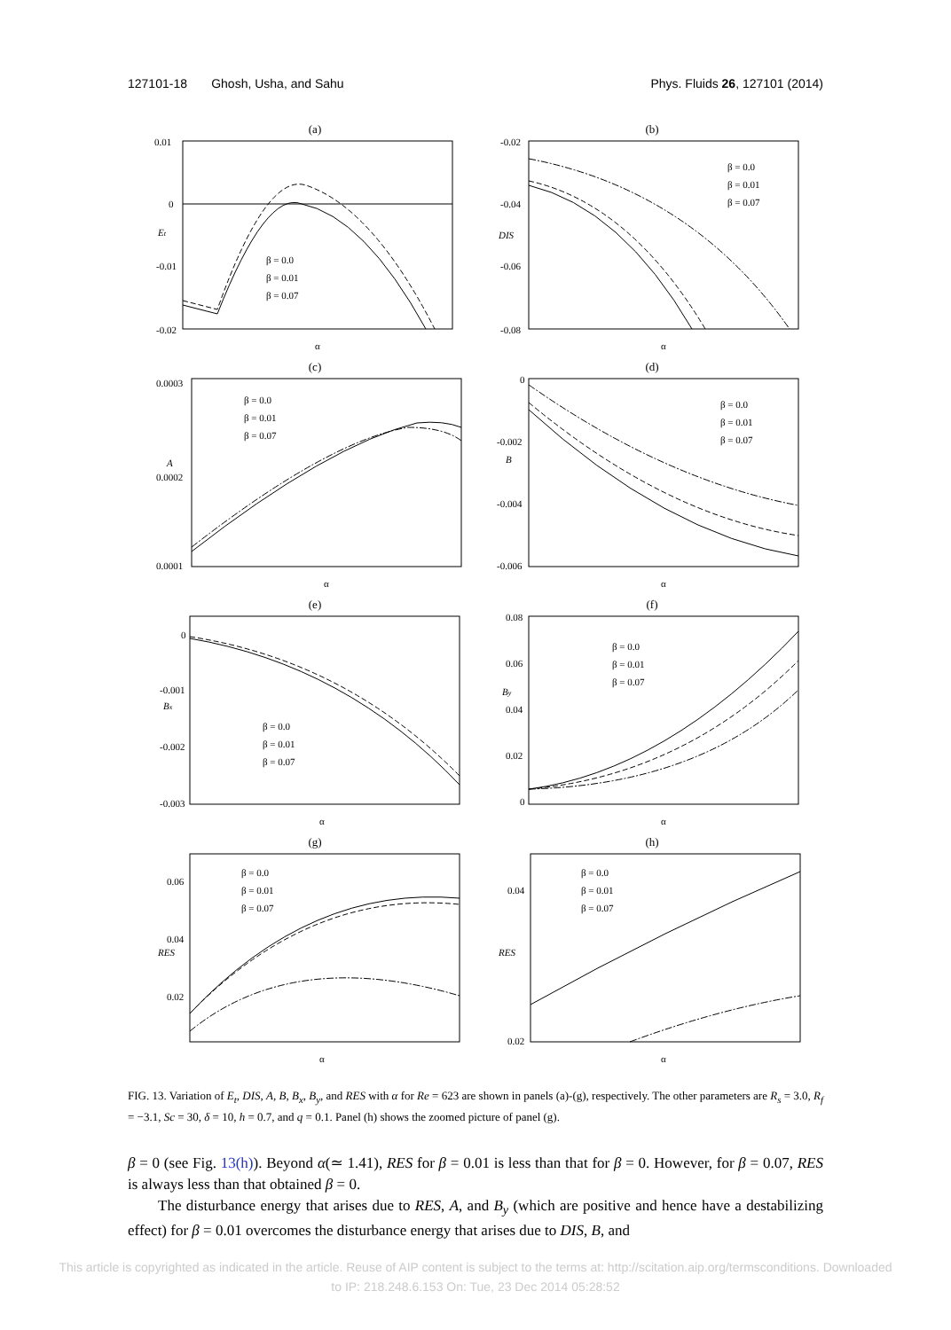127101-18 Ghosh, Usha, and Sahu Phys. Fluids 26, 127101 (2014)
(a)
0.01
0
-0.01
-0.02
Et
β = 0.0
β = 0.01
β = 0.07
α
(b)
-0.02
-0.04
-0.06
-0.08
DIS
β = 0.0
β = 0.01
β = 0.07
α
(c)
0.0003
0.0002
0.0001
A
β = 0.0
β = 0.01
β = 0.07
α
(d)
0
-0.002
-0.004
-0.006
B
β = 0.0
β = 0.01
β = 0.07
α
(e)
0
-0.001
-0.002
-0.003
Bx
β = 0.0
β = 0.01
β = 0.07
α
(f)
0.08
0.06
0.04
0.02
0
By
β = 0.0
β = 0.01
β = 0.07
α
(g)
0.06
0.04
0.02
RES
β = 0.0
β = 0.01
β = 0.07
α
(h)
0.04
0.02
RES
β = 0.0
β = 0.01
β = 0.07
α
FIG. 13. Variation of E<sub>t</sub>, DIS, A, B, B<sub>x</sub>, B<sub>y</sub>, and RES with α for Re = 623 are shown in panels (a)-(g), respectively. The other parameters are R<sub>s</sub> = 3.0, R<sub>f</sub> = −3.1, Sc = 30, δ = 10, h = 0.7, and q = 0.1. Panel (h) shows the zoomed picture of panel (g).
β = 0 (see Fig. 13(h)). Beyond α(≃ 1.41), RES for β = 0.01 is less than that for β = 0. However, for β = 0.07, RES is always less than that obtained β = 0.
The disturbance energy that arises due to RES, A, and B<sub>y</sub> (which are positive and hence have a destabilizing effect) for β = 0.01 overcomes the disturbance energy that arises due to DIS, B, and
This article is copyrighted as indicated in the article. Reuse of AIP content is subject to the terms at: http://scitation.aip.org/termsconditions. Downloaded
to IP: 218.248.6.153 On: Tue, 23 Dec 2014 05:28:52